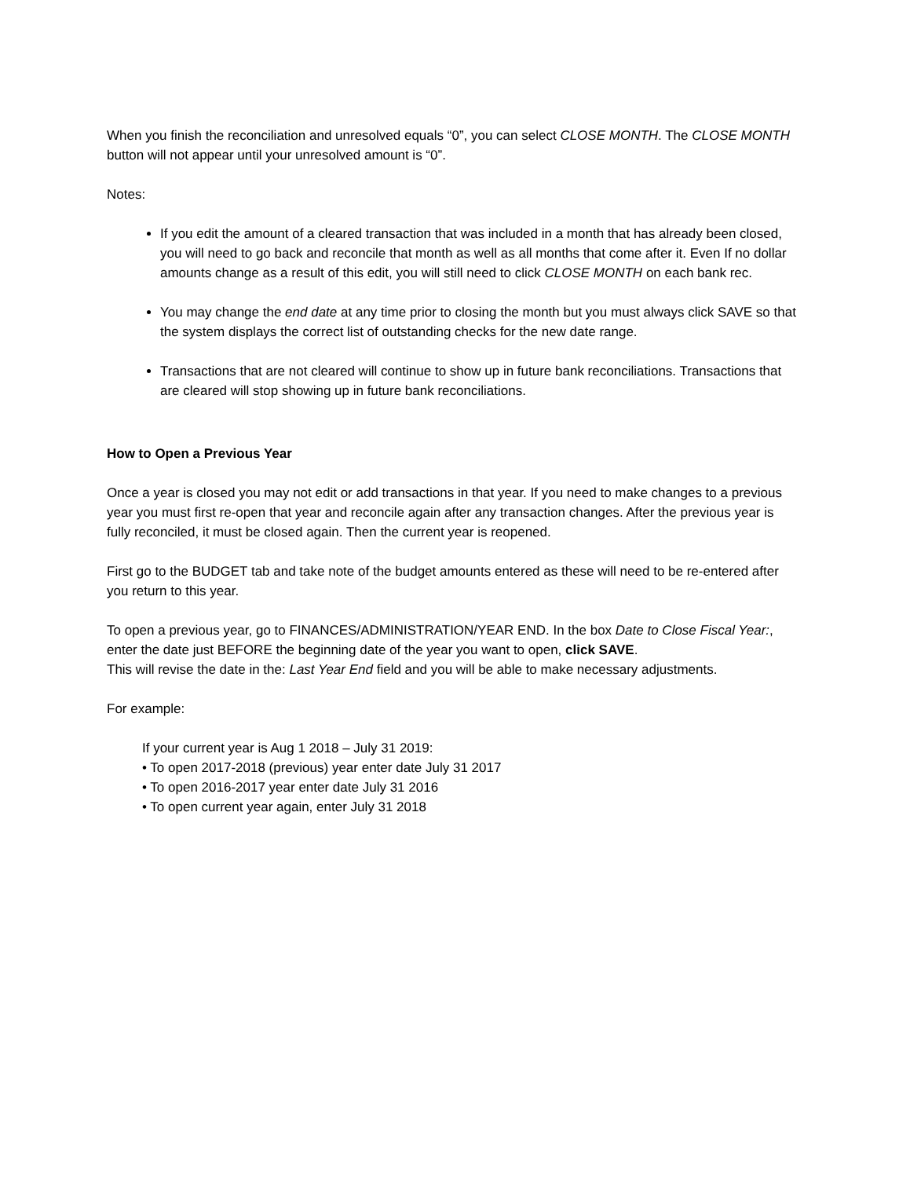When you finish the reconciliation and unresolved equals “0”, you can select CLOSE MONTH. The CLOSE MONTH button will not appear until your unresolved amount is “0”.
Notes:
If you edit the amount of a cleared transaction that was included in a month that has already been closed, you will need to go back and reconcile that month as well as all months that come after it. Even If no dollar amounts change as a result of this edit, you will still need to click CLOSE MONTH on each bank rec.
You may change the end date at any time prior to closing the month but you must always click SAVE so that the system displays the correct list of outstanding checks for the new date range.
Transactions that are not cleared will continue to show up in future bank reconciliations. Transactions that are cleared will stop showing up in future bank reconciliations.
How to Open a Previous Year
Once a year is closed you may not edit or add transactions in that year. If you need to make changes to a previous year you must first re-open that year and reconcile again after any transaction changes. After the previous year is fully reconciled, it must be closed again. Then the current year is reopened.
First go to the BUDGET tab and take note of the budget amounts entered as these will need to be re-entered after you return to this year.
To open a previous year, go to FINANCES/ADMINISTRATION/YEAR END. In the box Date to Close Fiscal Year:, enter the date just BEFORE the beginning date of the year you want to open, click SAVE.
This will revise the date in the: Last Year End field and you will be able to make necessary adjustments.
For example:
If your current year is Aug 1 2018 – July 31 2019:
• To open 2017-2018 (previous) year enter date July 31 2017
• To open 2016-2017 year enter date July 31 2016
• To open current year again, enter July 31 2018